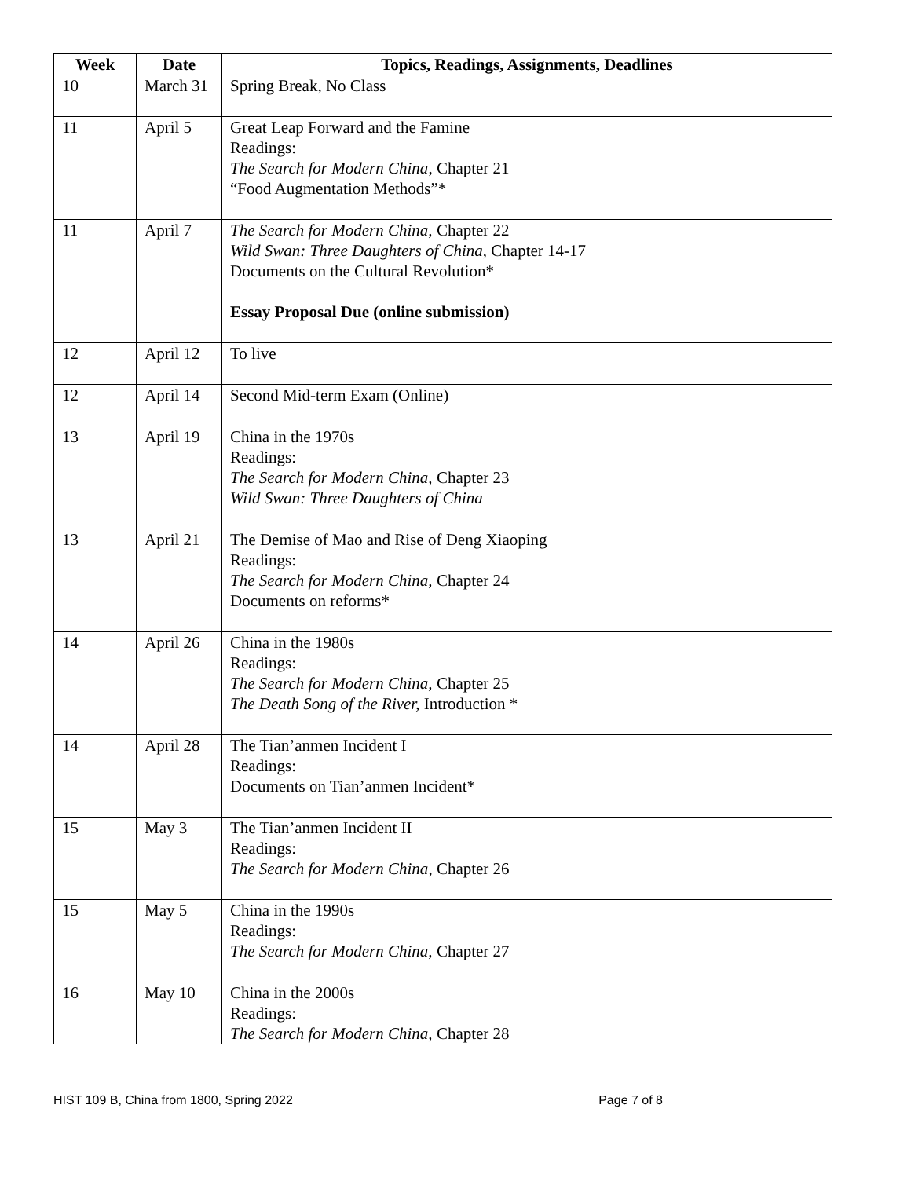| Week | Date | Topics, Readings, Assignments, Deadlines |
| --- | --- | --- |
| 10 | March 31 | Spring Break, No Class |
| 11 | April 5 | Great Leap Forward and the Famine Readings: The Search for Modern China , Chapter 21 “Food Augmentation Methods”* |
| 11 | April 7 | The Search for Modern China, Chapter 22 Wild Swan: Three Daughters of China , Chapter 14-17 Documents on the Cultural Revolution* Essay Proposal Due (online submission) |
| 12 | April 12 | To live |
| 12 | April 14 | Second Mid-term Exam (Online) |
| 13 | April 19 | China in the 1970s Readings: The Search for Modern China, Chapter 23 Wild Swan: Three Daughters of China |
| 13 | April 21 | The Demise of Mao and Rise of Deng Xiaoping Readings: The Search for Modern China, Chapter 24 Documents on reforms* |
| 14 | April 26 | China in the 1980s Readings: The Search for Modern China, Chapter 25 The Death Song of the River, Introduction * |
| 14 | April 28 | The Tian’anmen Incident I Readings: Documents on Tian’anmen Incident* |
| 15 | May 3 | The Tian’anmen Incident II Readings: The Search for Modern China , Chapter 26 |
| 15 | May 5 | China in the 1990s Readings: The Search for Modern China, Chapter 27 |
| 16 | May 10 | China in the 2000s Readings: The Search for Modern China, Chapter 28 |
HIST 109 B, China from 1800, Spring 2022 Page 7 of 8